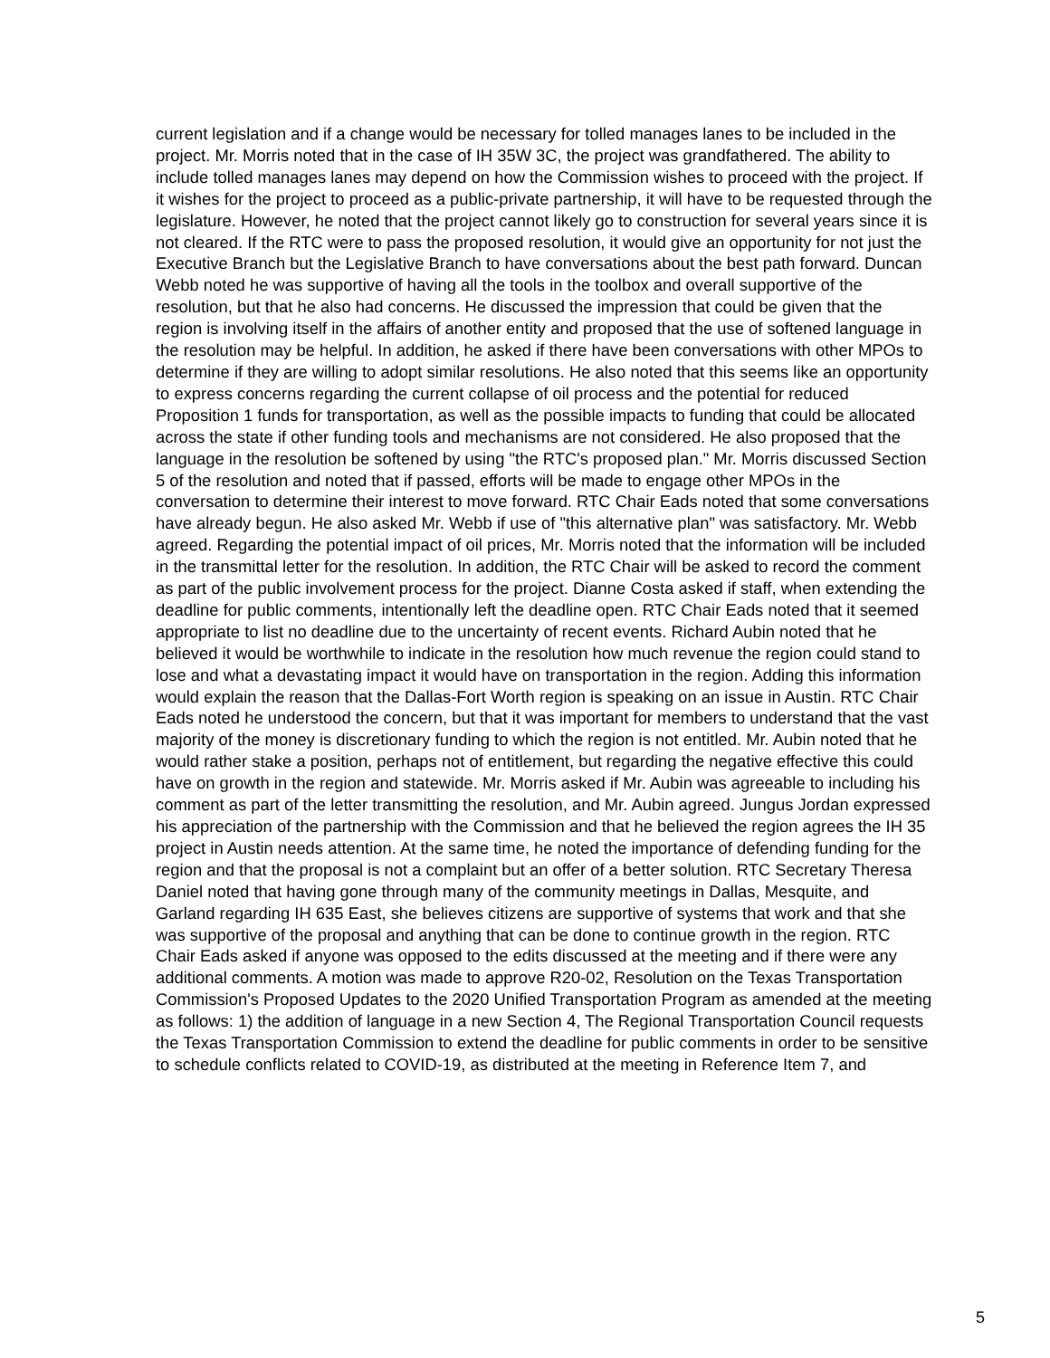current legislation and if a change would be necessary for tolled manages lanes to be included in the project. Mr. Morris noted that in the case of IH 35W 3C, the project was grandfathered. The ability to include tolled manages lanes may depend on how the Commission wishes to proceed with the project. If it wishes for the project to proceed as a public-private partnership, it will have to be requested through the legislature. However, he noted that the project cannot likely go to construction for several years since it is not cleared. If the RTC were to pass the proposed resolution, it would give an opportunity for not just the Executive Branch but the Legislative Branch to have conversations about the best path forward. Duncan Webb noted he was supportive of having all the tools in the toolbox and overall supportive of the resolution, but that he also had concerns. He discussed the impression that could be given that the region is involving itself in the affairs of another entity and proposed that the use of softened language in the resolution may be helpful. In addition, he asked if there have been conversations with other MPOs to determine if they are willing to adopt similar resolutions. He also noted that this seems like an opportunity to express concerns regarding the current collapse of oil process and the potential for reduced Proposition 1 funds for transportation, as well as the possible impacts to funding that could be allocated across the state if other funding tools and mechanisms are not considered. He also proposed that the language in the resolution be softened by using "the RTC's proposed plan." Mr. Morris discussed Section 5 of the resolution and noted that if passed, efforts will be made to engage other MPOs in the conversation to determine their interest to move forward. RTC Chair Eads noted that some conversations have already begun. He also asked Mr. Webb if use of "this alternative plan" was satisfactory. Mr. Webb agreed. Regarding the potential impact of oil prices, Mr. Morris noted that the information will be included in the transmittal letter for the resolution. In addition, the RTC Chair will be asked to record the comment as part of the public involvement process for the project. Dianne Costa asked if staff, when extending the deadline for public comments, intentionally left the deadline open. RTC Chair Eads noted that it seemed appropriate to list no deadline due to the uncertainty of recent events. Richard Aubin noted that he believed it would be worthwhile to indicate in the resolution how much revenue the region could stand to lose and what a devastating impact it would have on transportation in the region. Adding this information would explain the reason that the Dallas-Fort Worth region is speaking on an issue in Austin. RTC Chair Eads noted he understood the concern, but that it was important for members to understand that the vast majority of the money is discretionary funding to which the region is not entitled. Mr. Aubin noted that he would rather stake a position, perhaps not of entitlement, but regarding the negative effective this could have on growth in the region and statewide. Mr. Morris asked if Mr. Aubin was agreeable to including his comment as part of the letter transmitting the resolution, and Mr. Aubin agreed. Jungus Jordan expressed his appreciation of the partnership with the Commission and that he believed the region agrees the IH 35 project in Austin needs attention. At the same time, he noted the importance of defending funding for the region and that the proposal is not a complaint but an offer of a better solution. RTC Secretary Theresa Daniel noted that having gone through many of the community meetings in Dallas, Mesquite, and Garland regarding IH 635 East, she believes citizens are supportive of systems that work and that she was supportive of the proposal and anything that can be done to continue growth in the region. RTC Chair Eads asked if anyone was opposed to the edits discussed at the meeting and if there were any additional comments. A motion was made to approve R20-02, Resolution on the Texas Transportation Commission's Proposed Updates to the 2020 Unified Transportation Program as amended at the meeting as follows: 1) the addition of language in a new Section 4, The Regional Transportation Council requests the Texas Transportation Commission to extend the deadline for public comments in order to be sensitive to schedule conflicts related to COVID-19, as distributed at the meeting in Reference Item 7, and
5